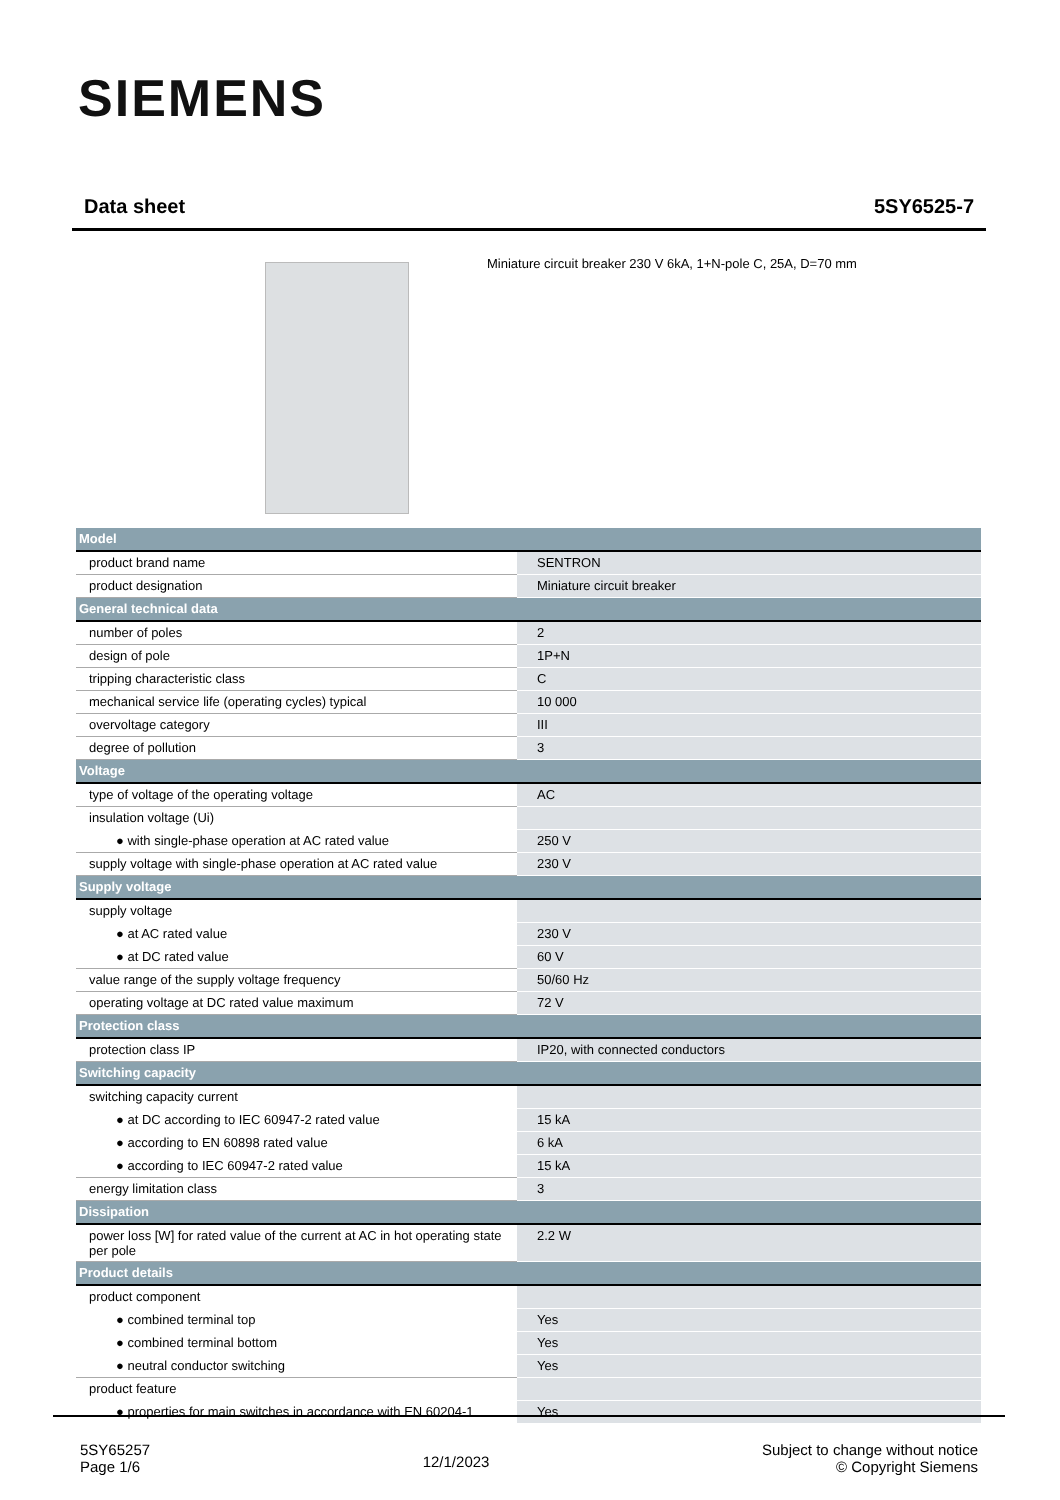SIEMENS
Data sheet 5SY6525-7
Miniature circuit breaker 230 V 6kA, 1+N-pole C, 25A, D=70 mm
| Model | |
| product brand name | SENTRON |
| product designation | Miniature circuit breaker |
| General technical data | |
| number of poles | 2 |
| design of pole | 1P+N |
| tripping characteristic class | C |
| mechanical service life (operating cycles) typical | 10 000 |
| overvoltage category | III |
| degree of pollution | 3 |
| Voltage | |
| type of voltage of the operating voltage | AC |
| insulation voltage (Ui) | |
| ● with single-phase operation at AC rated value | 250 V |
| supply voltage with single-phase operation at AC rated value | 230 V |
| Supply voltage | |
| supply voltage | |
| ● at AC rated value | 230 V |
| ● at DC rated value | 60 V |
| value range of the supply voltage frequency | 50/60 Hz |
| operating voltage at DC rated value maximum | 72 V |
| Protection class | |
| protection class IP | IP20, with connected conductors |
| Switching capacity | |
| switching capacity current | |
| ● at DC according to IEC 60947-2 rated value | 15 kA |
| ● according to EN 60898 rated value | 6 kA |
| ● according to IEC 60947-2 rated value | 15 kA |
| energy limitation class | 3 |
| Dissipation | |
| power loss [W] for rated value of the current at AC in hot operating state per pole | 2.2 W |
| Product details | |
| product component | |
| ● combined terminal top | Yes |
| ● combined terminal bottom | Yes |
| ● neutral conductor switching | Yes |
| product feature | |
| ● properties for main switches in accordance with EN 60204-1 | Yes |
5SY65257
Page 1/6
12/1/2023
Subject to change without notice
© Copyright Siemens